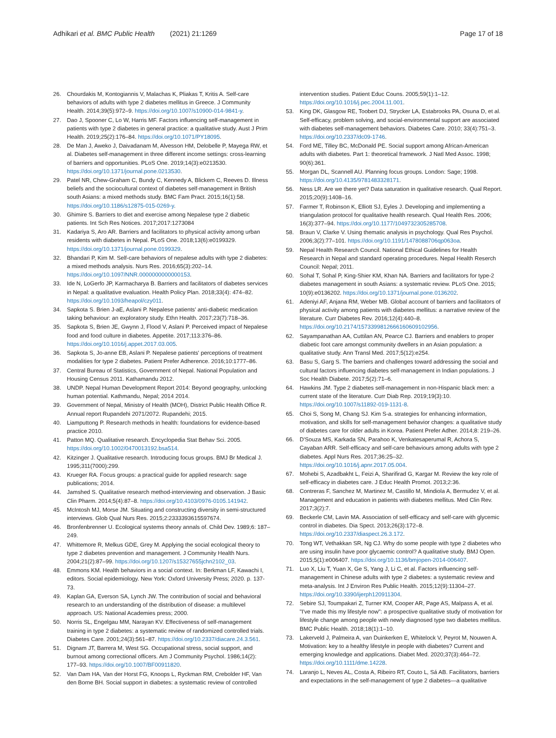Adhikari et al. BMC Public Health (2021) 21:1269
Page 17 of 18
26. Chourdakis M, Kontogiannis V, Malachas K, Pliakas T, Kritis A. Self-care behaviors of adults with type 2 diabetes mellitus in Greece. J Community Health. 2014;39(5):972–9. https://doi.org/10.1007/s10900-014-9841-y.
27. Dao J, Spooner C, Lo W, Harris MF. Factors influencing self-management in patients with type 2 diabetes in general practice: a qualitative study. Aust J Prim Health. 2019;25(2):176–84. https://doi.org/10.1071/PY18095.
28. De Man J, Aweko J, Daivadanam M, Alvesson HM, Delobelle P, Mayega RW, et al. Diabetes self-management in three different income settings: cross-learning of barriers and opportunities. PLoS One. 2019;14(3):e0213530. https://doi.org/10.1371/journal.pone.0213530.
29. Patel NR, Chew-Graham C, Bundy C, Kennedy A, Blickem C, Reeves D. Illness beliefs and the sociocultural context of diabetes self-management in British south Asians: a mixed methods study. BMC Fam Pract. 2015;16(1):58. https://doi.org/10.1186/s12875-015-0269-y.
30. Ghimire S. Barriers to diet and exercise among Nepalese type 2 diabetic patients. Int Sch Res Notices. 2017;2017:1273084
31. Kadariya S, Aro AR. Barriers and facilitators to physical activity among urban residents with diabetes in Nepal. PLoS One. 2018;13(6):e0199329. https://doi.org/10.1371/journal.pone.0199329.
32. Bhandari P, Kim M. Self-care behaviors of nepalese adults with type 2 diabetes: a mixed methods analysis. Nurs Res. 2016;65(3):202–14. https://doi.org/10.1097/NNR.0000000000000153.
33. Ide N, LoGerfo JP, Karmacharya B. Barriers and facilitators of diabetes services in Nepal: a qualitative evaluation. Health Policy Plan. 2018;33(4): 474–82. https://doi.org/10.1093/heapol/czy011.
34. Sapkota S. Brien J-aE, Aslani P. Nepalese patients' anti-diabetic medication taking behaviour: an exploratory study. Ethn Health. 2017;23(7):718–36.
35. Sapkota S, Brien JE, Gwynn J, Flood V, Aslani P. Perceived impact of Nepalese food and food culture in diabetes. Appetite. 2017;113:376–86. https://doi.org/10.1016/j.appet.2017.03.005.
36. Sapkota S, Jo-anne EB, Aslani P. Nepalese patients' perceptions of treatment modalities for type 2 diabetes. Patient Prefer Adherence. 2016;10:1777–86.
37. Central Bureau of Statistics, Government of Nepal. National Population and Housing Census 2011. Kathamandu 2012.
38. UNDP. Nepal Human Development Report 2014: Beyond geography, unlocking human potential. Kathmandu, Nepal; 2014 2014.
39. Government of Nepal, Ministry of Health (MOH), District Public Health Office R. Annual report Rupandehi 2071/2072. Rupandehi; 2015.
40. Liamputtong P. Research methods in health: foundations for evidence-based practice 2010.
41. Patton MQ. Qualitative research. Encyclopedia Stat Behav Sci. 2005. https://doi.org/10.1002/0470013192.bsa514.
42. Kitzinger J. Qualitative research. Introducing focus groups. BMJ Br Medical J. 1995;311(7000):299.
43. Krueger RA. Focus groups: a practical guide for applied research: sage publications; 2014.
44. Jamshed S. Qualitative research method-interviewing and observation. J Basic Clin Pharm. 2014;5(4):87–8. https://doi.org/10.4103/0976-0105.141942.
45. McIntosh MJ, Morse JM. Situating and constructing diversity in semi-structured interviews. Glob Qual Nurs Res. 2015;2:2333393615597674.
46. Bronfenbrenner U. Ecological systems theory annals of. Child Dev. 1989;6: 187–249.
47. Whittemore R, Melkus GDE, Grey M. Applying the social ecological theory to type 2 diabetes prevention and management. J Community Health Nurs. 2004;21(2):87–99. https://doi.org/10.1207/s15327655jchn2102_03.
48. Emmons KM. Health behaviors in a social context. In: Berkman LF, Kawachi I, editors. Social epidemiology. New York: Oxford University Press; 2020. p. 137-73.
49. Kaplan GA, Everson SA, Lynch JW. The contribution of social and behavioral research to an understanding of the distribution of disease: a multilevel approach. US: National Academies press; 2000.
50. Norris SL, Engelgau MM, Narayan KV. Effectiveness of self-management training in type 2 diabetes: a systematic review of randomized controlled trials. Diabetes Care. 2001;24(3):561–87. https://doi.org/10.2337/diacare.24.3.561.
51. Dignam JT, Barrera M, West SG. Occupational stress, social support, and burnout among correctional officers. Am J Community Psychol. 1986;14(2): 177–93. https://doi.org/10.1007/BF00911820.
52. Van Dam HA, Van der Horst FG, Knoops L, Ryckman RM, Crebolder HF, Van den Borne BH. Social support in diabetes: a systematic review of controlled
intervention studies. Patient Educ Couns. 2005;59(1):1–12. https://doi.org/10.1016/j.pec.2004.11.001.
53. King DK, Glasgow RE, Toobert DJ, Strycker LA, Estabrooks PA, Osuna D, et al. Self-efficacy, problem solving, and social-environmental support are associated with diabetes self-management behaviors. Diabetes Care. 2010; 33(4):751–3. https://doi.org/10.2337/dc09-1746.
54. Ford ME, Tilley BC, McDonald PE. Social support among African-American adults with diabetes. Part 1: theoretical framework. J Natl Med Assoc. 1998; 90(6):361.
55. Morgan DL, Scannell AU. Planning focus groups. London: Sage; 1998. https://doi.org/10.4135/9781483328171.
56. Ness LR. Are we there yet? Data saturation in qualitative research. Qual Report. 2015;20(9):1408–16.
57. Farmer T, Robinson K, Elliott SJ, Eyles J. Developing and implementing a triangulation protocol for qualitative health research. Qual Health Res. 2006; 16(3):377–94. https://doi.org/10.1177/1049732305285708.
58. Braun V, Clarke V. Using thematic analysis in psychology. Qual Res Psychol. 2006;3(2):77–101. https://doi.org/10.1191/1478088706qp063oa.
59. Nepal Health Research Council. National Ethical Guidelines for Health Research in Nepal and standard operating procedures. Nepal Health Reserch Council: Nepal; 2011.
60. Sohal T, Sohal P, King-Shier KM, Khan NA. Barriers and facilitators for type-2 diabetes management in south Asians: a systematic review. PLoS One. 2015; 10(9):e0136202. https://doi.org/10.1371/journal.pone.0136202.
61. Adeniyi AF, Anjana RM, Weber MB. Global account of barriers and facilitators of physical activity among patients with diabetes mellitus: a narrative review of the literature. Curr Diabetes Rev. 2016;12(4):440–8. https://doi.org/10.2174/1573399812666160609102956.
62. Sayampanathan AA, Cuttilan AN, Pearce CJ. Barriers and enablers to proper diabetic foot care amongst community dwellers in an Asian population: a qualitative study. Ann Transl Med. 2017;5(12):e254.
63. Basu S, Garg S. The barriers and challenges toward addressing the social and cultural factors influencing diabetes self-management in Indian populations. J Soc Health Diabete. 2017;5(2):71–6.
64. Hawkins JM. Type 2 diabetes self-management in non-Hispanic black men: a current state of the literature. Curr Diab Rep. 2019;19(3):10. https://doi.org/10.1007/s11892-019-1131-8.
65. Choi S, Song M, Chang SJ. Kim S-a. strategies for enhancing information, motivation, and skills for self-management behavior changes: a qualitative study of diabetes care for older adults in Korea. Patient Prefer Adher. 2014;8: 219–26.
66. D'Souza MS, Karkada SN, Parahoo K, Venkatesaperumal R, Achora S, Cayaban ARR. Self-efficacy and self-care behaviours among adults with type 2 diabetes. Appl Nurs Res. 2017;36:25–32. https://doi.org/10.1016/j.apnr.2017.05.004.
67. Mohebi S, Azadbakht L, Feizi A, Sharifirad G, Kargar M. Review the key role of self-efficacy in diabetes care. J Educ Health Promot. 2013;2:36.
68. Contreras F, Sanchez M, Martinez M, Castillo M, Mindiola A, Bermudez V, et al. Management and education in patients with diabetes mellitus. Med Clin Rev. 2017;3(2):7.
69. Beckerle CM, Lavin MA. Association of self-efficacy and self-care with glycemic control in diabetes. Dia Spect. 2013;26(3):172–8. https://doi.org/10.2337/diaspect.26.3.172.
70. Tong WT, Vethakkan SR, Ng CJ. Why do some people with type 2 diabetes who are using insulin have poor glycaemic control? A qualitative study. BMJ Open. 2015;5(1):e006407. https://doi.org/10.1136/bmjopen-2014-006407.
71. Luo X, Liu T, Yuan X, Ge S, Yang J, Li C, et al. Factors influencing self-management in Chinese adults with type 2 diabetes: a systematic review and meta-analysis. Int J Environ Res Public Health. 2015;12(9):11304–27. https://doi.org/10.3390/ijerph120911304.
72. Sebire SJ, Toumpakari Z, Turner KM, Cooper AR, Page AS, Malpass A, et al. "I've made this my lifestyle now": a prospective qualitative study of motivation for lifestyle change among people with newly diagnosed type two diabetes mellitus. BMC Public Health. 2018;18(1):1–10.
73. Lakerveld J, Palmeira A, van Duinkerken E, Whitelock V, Peyrot M, Nouwen A. Motivation: key to a healthy lifestyle in people with diabetes? Current and emerging knowledge and applications. Diabet Med. 2020;37(3):464–72. https://doi.org/10.1111/dme.14228.
74. Laranjo L, Neves AL, Costa A, Ribeiro RT, Couto L, Sá AB. Facilitators, barriers and expectations in the self-management of type 2 diabetes—a qualitative